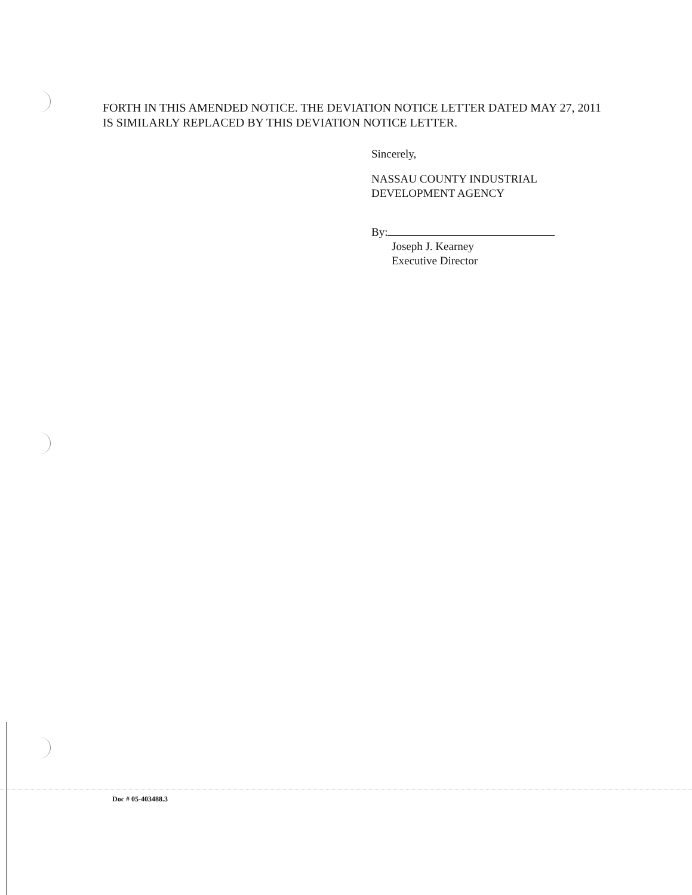FORTH IN THIS AMENDED NOTICE. THE DEVIATION NOTICE LETTER DATED MAY 27, 2011 IS SIMILARLY REPLACED BY THIS DEVIATION NOTICE LETTER.
Sincerely,
NASSAU COUNTY INDUSTRIAL
DEVELOPMENT AGENCY
By:
Joseph J. Kearney
Executive Director
Doc # 05-403488.3